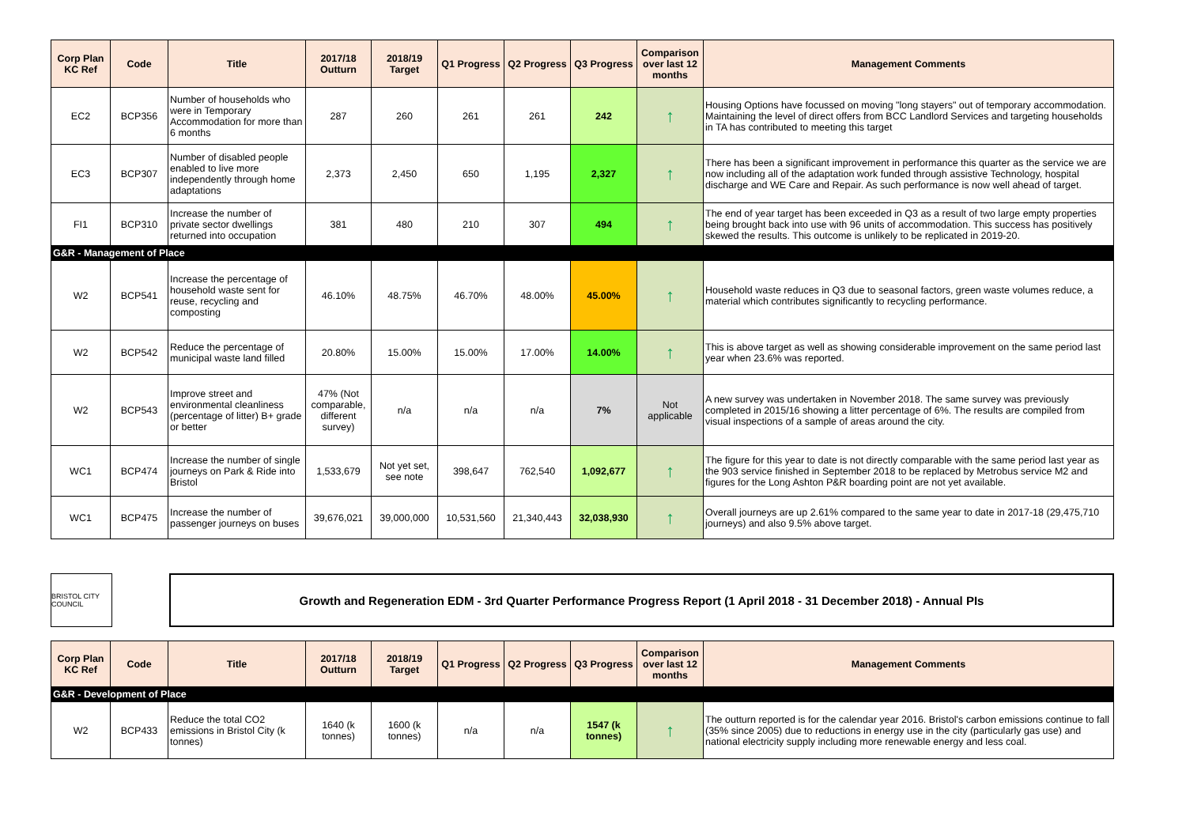| Corp Plan KC Ref | Code | Title | 2017/18 Outturn | 2018/19 Target | Q1 Progress | Q2 Progress | Q3 Progress | Comparison over last 12 months | Management Comments |
| --- | --- | --- | --- | --- | --- | --- | --- | --- | --- |
| EC2 | BCP356 | Number of households who were in Temporary Accommodation for more than 6 months | 287 | 260 | 261 | 261 | 242 | ↑ | Housing Options have focussed on moving "long stayers" out of temporary accommodation. Maintaining the level of direct offers from BCC Landlord Services and targeting households in TA has contributed to meeting this target |
| EC3 | BCP307 | Number of disabled people enabled to live more independently through home adaptations | 2,373 | 2,450 | 650 | 1,195 | 2,327 | ↑ | There has been a significant improvement in performance this quarter as the service we are now including all of the adaptation work funded through assistive Technology, hospital discharge and WE Care and Repair. As such performance is now well ahead of target. |
| FI1 | BCP310 | Increase the number of private sector dwellings returned into occupation | 381 | 480 | 210 | 307 | 494 | ↑ | The end of year target has been exceeded in Q3 as a result of two large empty properties being brought back into use with 96 units of accommodation. This success has positively skewed the results. This outcome is unlikely to be replicated in 2019-20. |
| G&R - Management of Place | | | | | | | | | |
| W2 | BCP541 | Increase the percentage of household waste sent for reuse, recycling and composting | 46.10% | 48.75% | 46.70% | 48.00% | 45.00% | ↑ | Household waste reduces in Q3 due to seasonal factors, green waste volumes reduce, a material which contributes significantly to recycling performance. |
| W2 | BCP542 | Reduce the percentage of municipal waste land filled | 20.80% | 15.00% | 15.00% | 17.00% | 14.00% | ↑ | This is above target as well as showing considerable improvement on the same period last year when 23.6% was reported. |
| W2 | BCP543 | Improve street and environmental cleanliness (percentage of litter) B+ grade or better | 47% (Not comparable, different survey) | n/a | n/a | n/a | 7% | Not applicable | A new survey was undertaken in November 2018. The same survey was previously completed in 2015/16 showing a litter percentage of 6%. The results are compiled from visual inspections of a sample of areas around the city. |
| WC1 | BCP474 | Increase the number of single journeys on Park & Ride into Bristol | 1,533,679 | Not yet set, see note | 398,647 | 762,540 | 1,092,677 | ↑ | The figure for this year to date is not directly comparable with the same period last year as the 903 service finished in September 2018 to be replaced by Metrobus service M2 and figures for the Long Ashton P&R boarding point are not yet available. |
| WC1 | BCP475 | Increase the number of passenger journeys on buses | 39,676,021 | 39,000,000 | 10,531,560 | 21,340,443 | 32,038,930 | ↑ | Overall journeys are up 2.61% compared to the same year to date in 2017-18 (29,475,710 journeys) and also 9.5% above target. |
BRISTOL CITY COUNCIL
Growth and Regeneration EDM - 3rd Quarter Performance Progress Report (1 April 2018 - 31 December 2018) - Annual PIs
| Corp Plan KC Ref | Code | Title | 2017/18 Outturn | 2018/19 Target | Q1 Progress | Q2 Progress | Q3 Progress | Comparison over last 12 months | Management Comments |
| --- | --- | --- | --- | --- | --- | --- | --- | --- | --- |
| G&R - Development of Place | | | | | | | | | |
| W2 | BCP433 | Reduce the total CO2 emissions in Bristol City (k tonnes) | 1640 (k tonnes) | 1600 (k tonnes) | n/a | n/a | 1547 (k tonnes) | ↑ | The outturn reported is for the calendar year 2016. Bristol's carbon emissions continue to fall (35% since 2005) due to reductions in energy use in the city (particularly gas use) and national electricity supply including more renewable energy and less coal. |